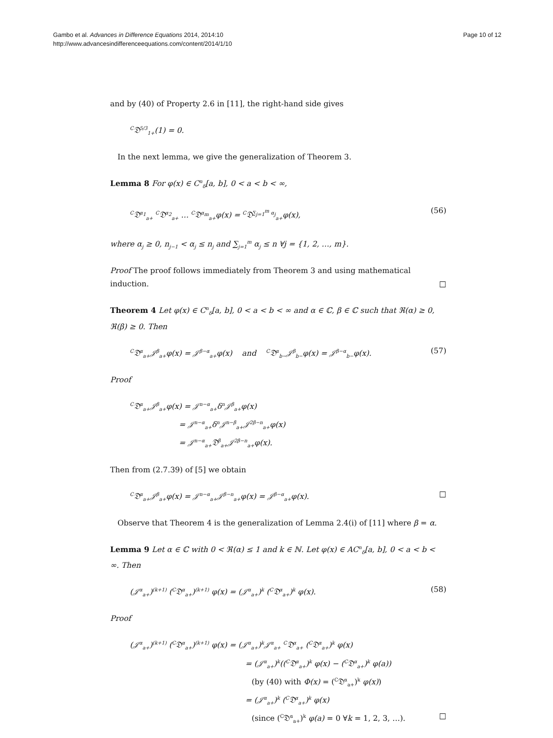Gambo et al. Advances in Difference Equations 2014, 2014:10
http://www.advancesindifferenceequations.com/content/2014/1/10
Page 10 of 12
and by (40) of Property 2.6 in [11], the right-hand side gives
<sup>C</sup>𝔇<sup>5/3</sup><sub>1+</sub>(1) = 0.
In the next lemma, we give the generalization of Theorem 3.
Lemma 8 For φ(x) ∈ C<sup>n</sup><sub>δ</sub>[a, b], 0 < a < b < ∞,
<sup>C</sup>𝔇<sup>α<sub>1</sub></sup><sub>a+</sub> <sup>C</sup>𝔇<sup>α<sub>2</sub></sup><sub>a+</sub> … <sup>C</sup>𝔇<sup>α<sub>m</sub></sup><sub>a+</sub>φ(x) = <sup>C</sup>𝔇<sup>∑<sub>j=1</sub><sup>m</sup> α<sub>j</sub></sup><sub>a+</sub>φ(x), (56)
where α<sub>j</sub> ≥ 0, n<sub>j−1</sub> < α<sub>j</sub> ≤ n<sub>j</sub> and ∑<sub>j=1</sub><sup>m</sup> α<sub>j</sub> ≤ n ∀j = {1, 2, …, m}.
Proof The proof follows immediately from Theorem 3 and using mathematical induction. □
Theorem 4 Let φ(x) ∈ C<sup>n</sup><sub>δ</sub>[a, b], 0 < a < b < ∞ and α ∈ ℂ, β ∈ ℂ such that ℜ(α) ≥ 0, ℜ(β) ≥ 0. Then
<sup>C</sup>𝔇<sup>α</sup><sub>a+</sub>𝒥<sup>β</sup><sub>a+</sub>φ(x) = 𝒥<sup>β−α</sup><sub>a+</sub>φ(x) and <sup>C</sup>𝔇<sup>α</sup><sub>b−</sub>𝒥<sup>β</sup><sub>b−</sub>φ(x) = 𝒥<sup>β−α</sup><sub>b−</sub>φ(x). (57)
Proof
<sup>C</sup>𝔇<sup>α</sup><sub>a+</sub>𝒥<sup>β</sup><sub>a+</sub>φ(x) = 𝒥<sup>n−α</sup><sub>a+</sub>δ<sup>n</sup>𝒥<sup>β</sup><sub>a+</sub>φ(x)
= 𝒥<sup>n−α</sup><sub>a+</sub>δ<sup>n</sup>𝒥<sup>n−β</sup><sub>a+</sub>𝒥<sup>2β−n</sup><sub>a+</sub>φ(x)
= 𝒥<sup>n−α</sup><sub>a+</sub>𝔇<sup>β</sup><sub>a+</sub>𝒥<sup>2β−n</sup><sub>a+</sub>φ(x).
Then from (2.7.39) of [5] we obtain
<sup>C</sup>𝔇<sup>α</sup><sub>a+</sub>𝒥<sup>β</sup><sub>a+</sub>φ(x) = 𝒥<sup>n−α</sup><sub>a+</sub>𝒥<sup>β−n</sup><sub>a+</sub>φ(x) = 𝒥<sup>β−α</sup><sub>a+</sub>φ(x). □
Observe that Theorem 4 is the generalization of Lemma 2.4(i) of [11] where β = α.
Lemma 9 Let α ∈ ℂ with 0 < ℜ(α) ≤ 1 and k ∈ ℕ. Let φ(x) ∈ AC<sup>n</sup><sub>δ</sub>[a, b], 0 < a < b < ∞. Then
(𝒥<sup>α</sup><sub>a+</sub>)<sup>(k+1)</sup> (<sup>C</sup>𝔇<sup>α</sup><sub>a+</sub>)<sup>(k+1)</sup> φ(x) = (𝒥<sup>α</sup><sub>a+</sub>)<sup>k</sup> (<sup>C</sup>𝔇<sup>α</sup><sub>a+</sub>)<sup>k</sup> φ(x). (58)
Proof
(𝒥<sup>α</sup><sub>a+</sub>)<sup>(k+1)</sup> (<sup>C</sup>𝔇<sup>α</sup><sub>a+</sub>)<sup>(k+1)</sup> φ(x) = (𝒥<sup>α</sup><sub>a+</sub>)<sup>k</sup>𝒥<sup>α</sup><sub>a+</sub> <sup>C</sup>𝔇<sup>α</sup><sub>a+</sub> (<sup>C</sup>𝔇<sup>α</sup><sub>a+</sub>)<sup>k</sup> φ(x)
= (𝒥<sup>α</sup><sub>a+</sub>)<sup>k</sup>((<sup>C</sup>𝔇<sup>α</sup><sub>a+</sub>)<sup>k</sup> φ(x) − (<sup>C</sup>𝔇<sup>α</sup><sub>a+</sub>)<sup>k</sup> φ(a))
(by (40) with Φ(x) = (<sup>C</sup>𝔇<sup>α</sup><sub>a+</sub>)<sup>k</sup> φ(x))
= (𝒥<sup>α</sup><sub>a+</sub>)<sup>k</sup> (<sup>C</sup>𝔇<sup>α</sup><sub>a+</sub>)<sup>k</sup> φ(x)
(since (<sup>C</sup>𝔇<sup>α</sup><sub>a+</sub>)<sup>k</sup> φ(a) = 0 ∀k = 1, 2, 3, …). □